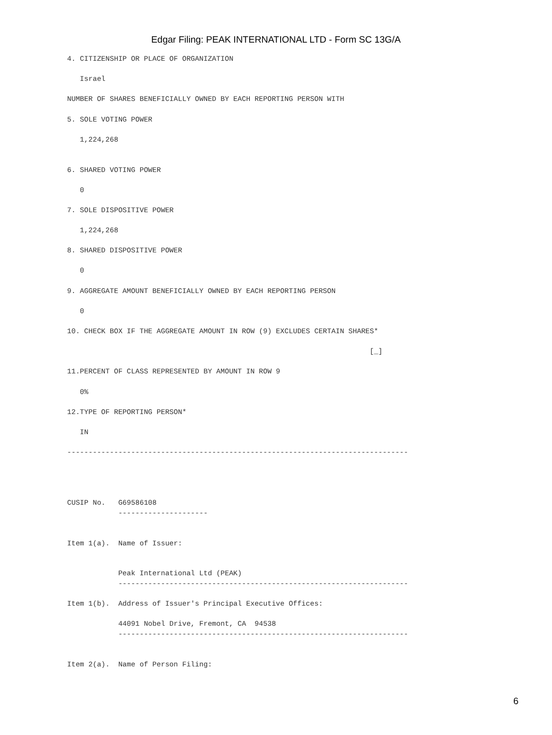Edgar Filing: PEAK INTERNATIONAL LTD - Form SC 13G/A
4. CITIZENSHIP OR PLACE OF ORGANIZATION

   Israel

NUMBER OF SHARES BENEFICIALLY OWNED BY EACH REPORTING PERSON WITH

5. SOLE VOTING POWER

   1,224,268


6. SHARED VOTING POWER

   0

7. SOLE DISPOSITIVE POWER

   1,224,268

8. SHARED DISPOSITIVE POWER

   0

9. AGGREGATE AMOUNT BENEFICIALLY OWNED BY EACH REPORTING PERSON

   0

10. CHECK BOX IF THE AGGREGATE AMOUNT IN ROW (9) EXCLUDES CERTAIN SHARES*

                                                                       [_]

11.PERCENT OF CLASS REPRESENTED BY AMOUNT IN ROW 9

   0%

12.TYPE OF REPORTING PERSON*

   IN

--------------------------------------------------------------------------------




CUSIP No.   G69586108
            ---------------------


Item 1(a).  Name of Issuer:


            Peak International Ltd (PEAK)
            --------------------------------------------------------------------

Item 1(b).  Address of Issuer's Principal Executive Offices:

            44091 Nobel Drive, Fremont, CA  94538
            --------------------------------------------------------------------


Item 2(a).  Name of Person Filing:
6